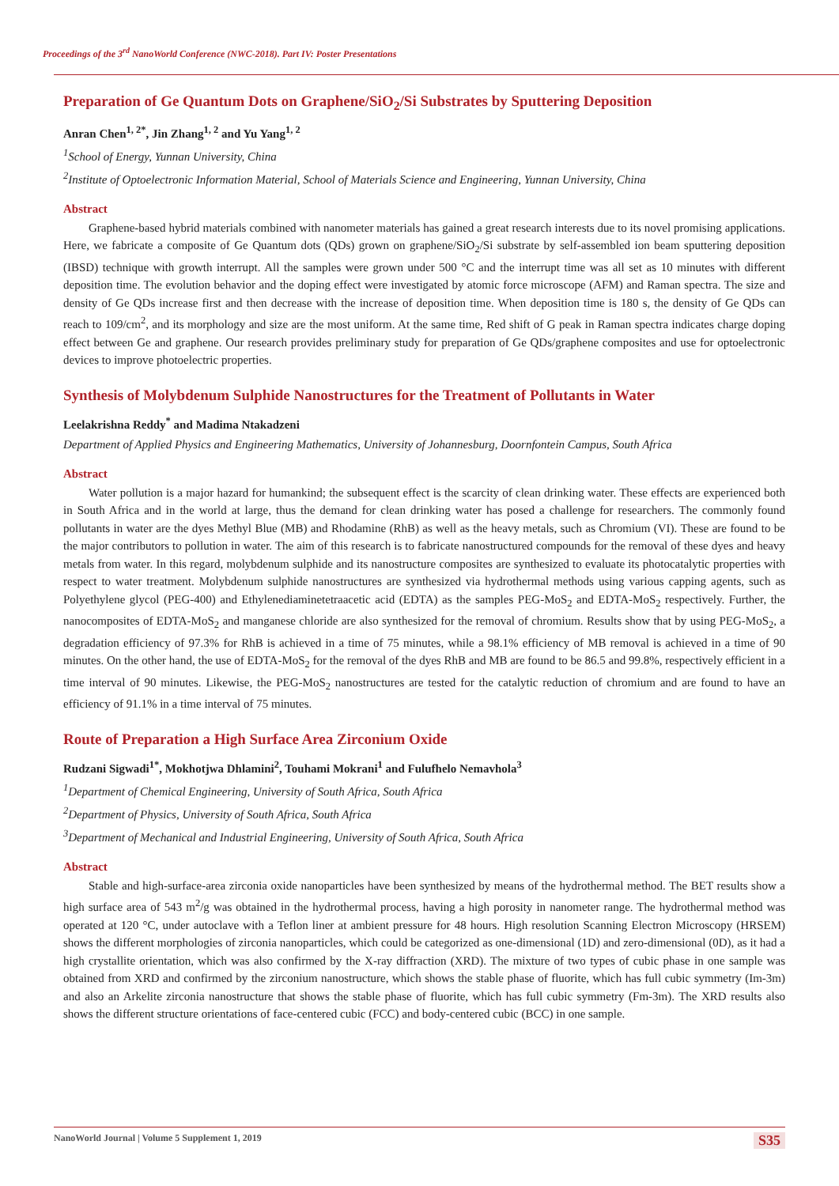Proceedings of the 3<sup>rd</sup> NanoWorld Conference (NWC-2018). Part IV: Poster Presentations
Preparation of Ge Quantum Dots on Graphene/SiO<sub>2</sub>/Si Substrates by Sputtering Deposition
Anran Chen<sup>1, 2*</sup>, Jin Zhang<sup>1, 2</sup> and Yu Yang<sup>1, 2</sup>
<sup>1</sup> School of Energy, Yunnan University, China
<sup>2</sup> Institute of Optoelectronic Information Material, School of Materials Science and Engineering, Yunnan University, China
Abstract
Graphene-based hybrid materials combined with nanometer materials has gained a great research interests due to its novel promising applications. Here, we fabricate a composite of Ge Quantum dots (QDs) grown on graphene/SiO<sub>2</sub>/Si substrate by self-assembled ion beam sputtering deposition (IBSD) technique with growth interrupt. All the samples were grown under 500 °C and the interrupt time was all set as 10 minutes with different deposition time. The evolution behavior and the doping effect were investigated by atomic force microscope (AFM) and Raman spectra. The size and density of Ge QDs increase first and then decrease with the increase of deposition time. When deposition time is 180 s, the density of Ge QDs can reach to 109/cm<sup>2</sup>, and its morphology and size are the most uniform. At the same time, Red shift of G peak in Raman spectra indicates charge doping effect between Ge and graphene. Our research provides preliminary study for preparation of Ge QDs/graphene composites and use for optoelectronic devices to improve photoelectric properties.
Synthesis of Molybdenum Sulphide Nanostructures for the Treatment of Pollutants in Water
Leelakrishna Reddy<sup>*</sup> and Madima Ntakadzeni
Department of Applied Physics and Engineering Mathematics, University of Johannesburg, Doornfontein Campus, South Africa
Abstract
Water pollution is a major hazard for humankind; the subsequent effect is the scarcity of clean drinking water. These effects are experienced both in South Africa and in the world at large, thus the demand for clean drinking water has posed a challenge for researchers. The commonly found pollutants in water are the dyes Methyl Blue (MB) and Rhodamine (RhB) as well as the heavy metals, such as Chromium (VI). These are found to be the major contributors to pollution in water. The aim of this research is to fabricate nanostructured compounds for the removal of these dyes and heavy metals from water. In this regard, molybdenum sulphide and its nanostructure composites are synthesized to evaluate its photocatalytic properties with respect to water treatment. Molybdenum sulphide nanostructures are synthesized via hydrothermal methods using various capping agents, such as Polyethylene glycol (PEG-400) and Ethylenediaminetetraacetic acid (EDTA) as the samples PEG-MoS<sub>2</sub> and EDTA-MoS<sub>2</sub> respectively. Further, the nanocomposites of EDTA-MoS<sub>2</sub> and manganese chloride are also synthesized for the removal of chromium. Results show that by using PEG-MoS<sub>2</sub>, a degradation efficiency of 97.3% for RhB is achieved in a time of 75 minutes, while a 98.1% efficiency of MB removal is achieved in a time of 90 minutes. On the other hand, the use of EDTA-MoS<sub>2</sub> for the removal of the dyes RhB and MB are found to be 86.5 and 99.8%, respectively efficient in a time interval of 90 minutes. Likewise, the PEG-MoS<sub>2</sub> nanostructures are tested for the catalytic reduction of chromium and are found to have an efficiency of 91.1% in a time interval of 75 minutes.
Route of Preparation a High Surface Area Zirconium Oxide
Rudzani Sigwadi<sup>1*</sup>, Mokhotjwa Dhlamini<sup>2</sup>, Touhami Mokrani<sup>1</sup> and Fulufhelo Nemavhola<sup>3</sup>
<sup>1</sup> Department of Chemical Engineering, University of South Africa, South Africa
<sup>2</sup> Department of Physics, University of South Africa, South Africa
<sup>3</sup> Department of Mechanical and Industrial Engineering, University of South Africa, South Africa
Abstract
Stable and high-surface-area zirconia oxide nanoparticles have been synthesized by means of the hydrothermal method. The BET results show a high surface area of 543 m<sup>2</sup>/g was obtained in the hydrothermal process, having a high porosity in nanometer range. The hydrothermal method was operated at 120 °C, under autoclave with a Teflon liner at ambient pressure for 48 hours. High resolution Scanning Electron Microscopy (HRSEM) shows the different morphologies of zirconia nanoparticles, which could be categorized as one-dimensional (1D) and zero-dimensional (0D), as it had a high crystallite orientation, which was also confirmed by the X-ray diffraction (XRD). The mixture of two types of cubic phase in one sample was obtained from XRD and confirmed by the zirconium nanostructure, which shows the stable phase of fluorite, which has full cubic symmetry (Im-3m) and also an Arkelite zirconia nanostructure that shows the stable phase of fluorite, which has full cubic symmetry (Fm-3m). The XRD results also shows the different structure orientations of face-centered cubic (FCC) and body-centered cubic (BCC) in one sample.
NanoWorld Journal | Volume 5 Supplement 1, 2019 S35